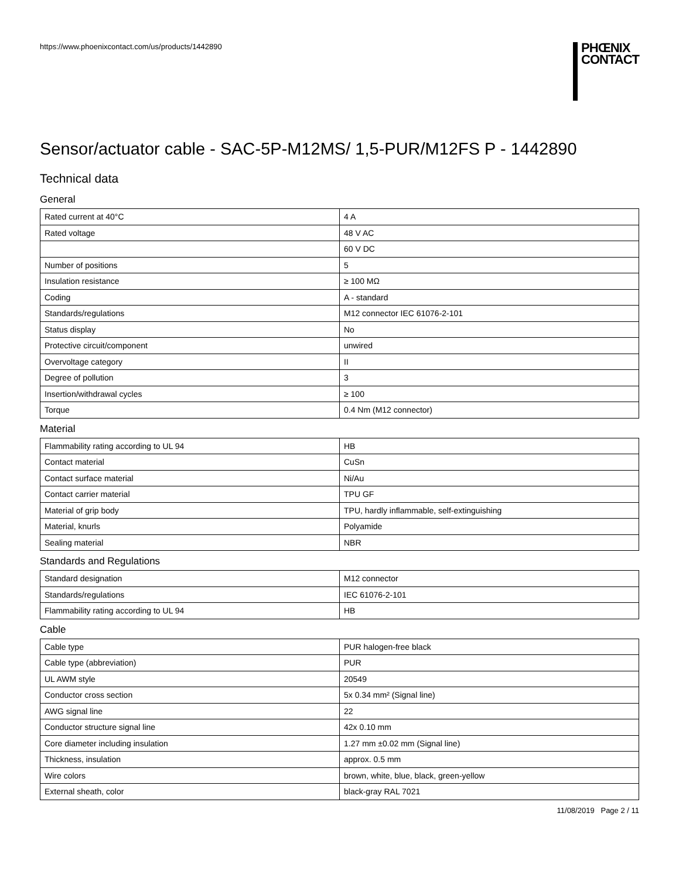https://www.phoenixcontact.com/us/products/1442890
PHŒNIX
CONTACT
Sensor/actuator cable - SAC-5P-M12MS/ 1,5-PUR/M12FS P - 1442890
Technical data
General
| Rated current at 40°C | 4 A |
| Rated voltage | 48 V AC |
| | 60 V DC |
| Number of positions | 5 |
| Insulation resistance | ≥ 100 MΩ |
| Coding | A - standard |
| Standards/regulations | M12 connector IEC 61076-2-101 |
| Status display | No |
| Protective circuit/component | unwired |
| Overvoltage category | II |
| Degree of pollution | 3 |
| Insertion/withdrawal cycles | ≥ 100 |
| Torque | 0.4 Nm (M12 connector) |
Material
| Flammability rating according to UL 94 | HB |
| Contact material | CuSn |
| Contact surface material | Ni/Au |
| Contact carrier material | TPU GF |
| Material of grip body | TPU, hardly inflammable, self-extinguishing |
| Material, knurls | Polyamide |
| Sealing material | NBR |
Standards and Regulations
| Standard designation | M12 connector |
| Standards/regulations | IEC 61076-2-101 |
| Flammability rating according to UL 94 | HB |
Cable
| Cable type | PUR halogen-free black |
| Cable type (abbreviation) | PUR |
| UL AWM style | 20549 |
| Conductor cross section | 5x 0.34 mm² (Signal line) |
| AWG signal line | 22 |
| Conductor structure signal line | 42x 0.10 mm |
| Core diameter including insulation | 1.27 mm ±0.02 mm (Signal line) |
| Thickness, insulation | approx. 0.5 mm |
| Wire colors | brown, white, blue, black, green-yellow |
| External sheath, color | black-gray RAL 7021 |
11/08/2019 Page 2 / 11